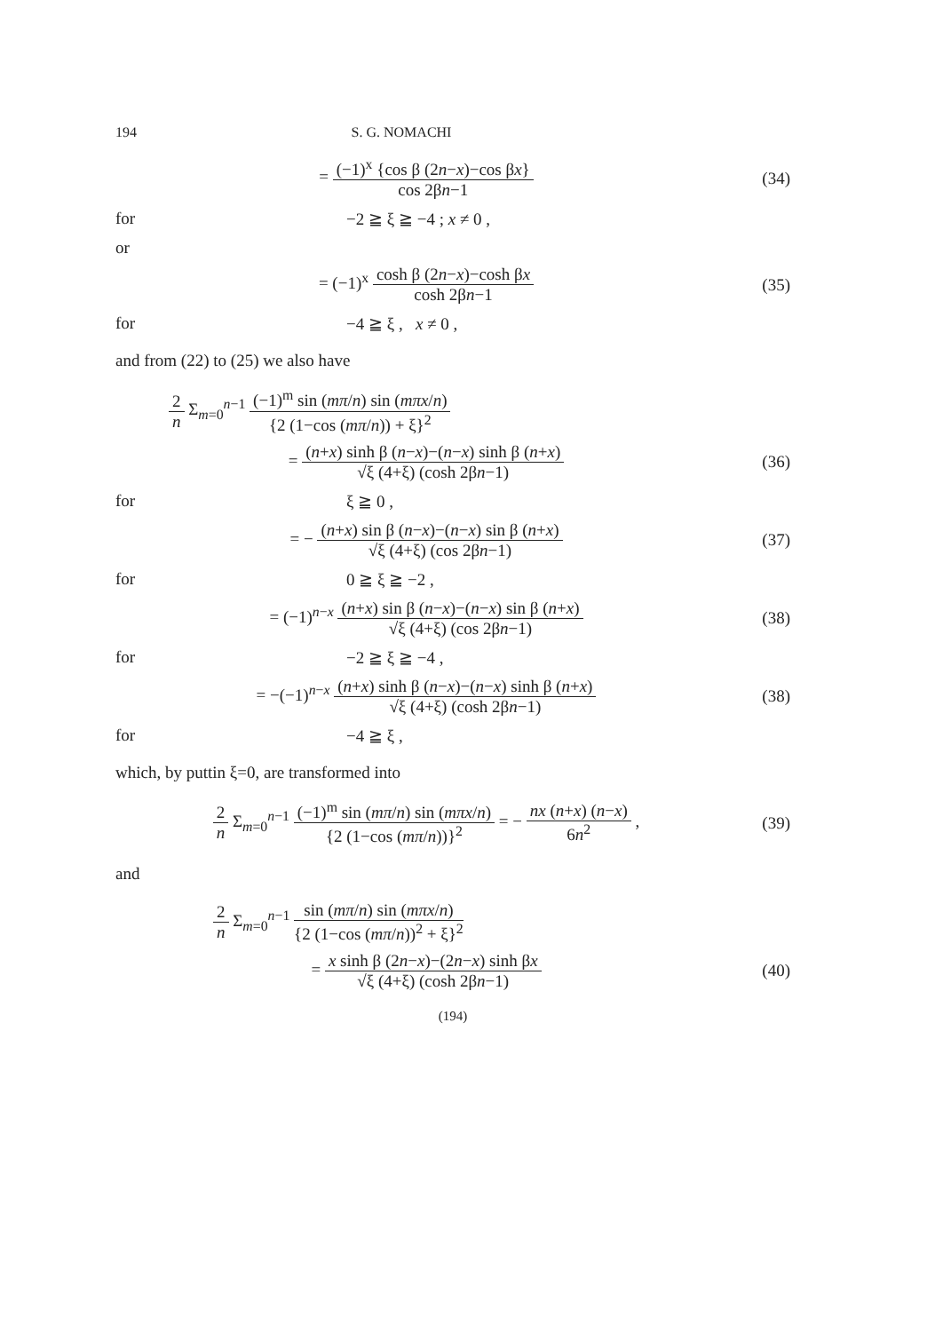194 S. G. NOMACHI
= (−1)<sup>x</sup> {cos β (2n−x)−cos βx} cos 2βn−1
(34)
for −2 ≧ ξ ≧ −4 ; x ≠ 0 ,
or
= (−1)<sup>x</sup> cosh β (2n−x)−cosh βx cosh 2βn−1
(35)
for −4 ≧ ξ , x ≠ 0 ,
and from (22) to (25) we also have
2 n Σ<sub>m=0</sub><sup>n−1</sup> (−1)<sup>m</sup> sin (mπ/n) sin (mπx/n) {2 (1−cos (mπ/n)) + ξ}<sup>2</sup>
= (n+x) sinh β (n−x)−(n−x) sinh β (n+x) √ξ (4+ξ) (cosh 2βn−1)
(36)
for ξ ≧ 0 ,
= − (n+x) sin β (n−x)−(n−x) sin β (n+x) √ξ (4+ξ) (cos 2βn−1)
(37)
for 0 ≧ ξ ≧ −2 ,
= (−1)<sup>n−x</sup> (n+x) sin β (n−x)−(n−x) sin β (n+x) √ξ (4+ξ) (cos 2βn−1)
(38)
for −2 ≧ ξ ≧ −4 ,
= −(−1)<sup>n−x</sup> (n+x) sinh β (n−x)−(n−x) sinh β (n+x) √ξ (4+ξ) (cosh 2βn−1)
(38)
for −4 ≧ ξ ,
which, by puttin ξ=0, are transformed into
2 n Σ<sub>m=0</sub><sup>n−1</sup> (−1)<sup>m</sup> sin (mπ/n) sin (mπx/n) {2 (1−cos (mπ/n))}<sup>2</sup> = − nx (n+x) (n−x) 6n<sup>2</sup> ,
(39)
and
2 n Σ<sub>m=0</sub><sup>n−1</sup> sin (mπ/n) sin (mπx/n) {2 (1−cos (mπ/n))<sup>2</sup> + ξ}<sup>2</sup>
= x sinh β (2n−x)−(2n−x) sinh βx √ξ (4+ξ) (cosh 2βn−1)
(40)
(194)